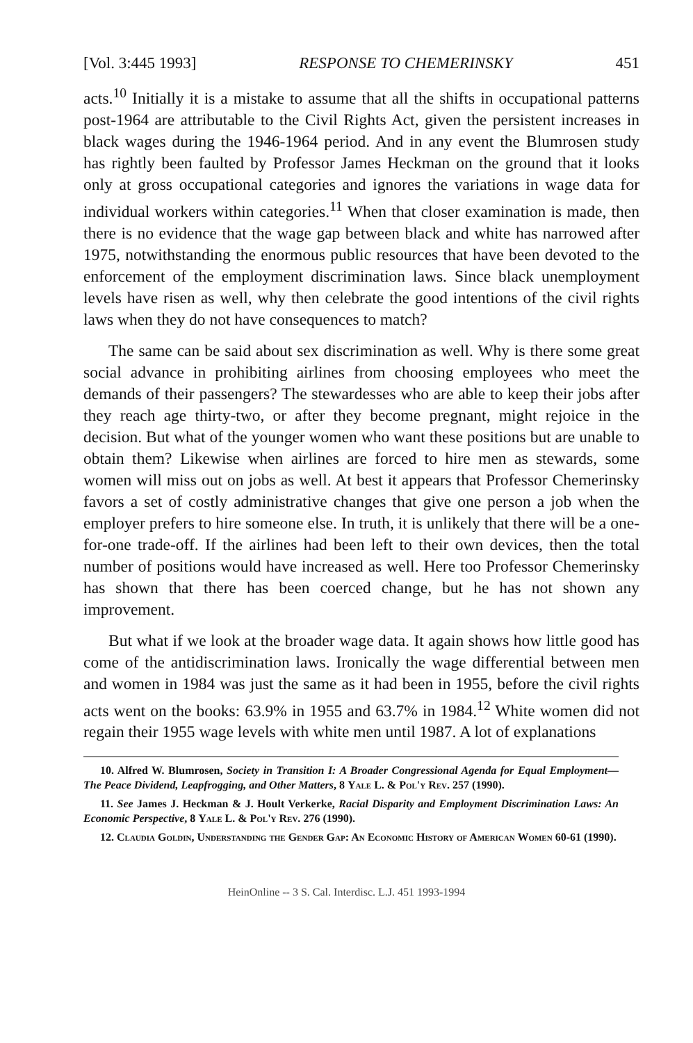[Vol. 3:445 1993] RESPONSE TO CHEMERINSKY 451
acts.<sup>10</sup> Initially it is a mistake to assume that all the shifts in occupational patterns post-1964 are attributable to the Civil Rights Act, given the persistent increases in black wages during the 1946-1964 period. And in any event the Blumrosen study has rightly been faulted by Professor James Heckman on the ground that it looks only at gross occupational categories and ignores the variations in wage data for individual workers within categories.<sup>11</sup> When that closer examination is made, then there is no evidence that the wage gap between black and white has narrowed after 1975, notwithstanding the enormous public resources that have been devoted to the enforcement of the employment discrimination laws. Since black unemployment levels have risen as well, why then celebrate the good intentions of the civil rights laws when they do not have consequences to match?
The same can be said about sex discrimination as well. Why is there some great social advance in prohibiting airlines from choosing employees who meet the demands of their passengers? The stewardesses who are able to keep their jobs after they reach age thirty-two, or after they become pregnant, might rejoice in the decision. But what of the younger women who want these positions but are unable to obtain them? Likewise when airlines are forced to hire men as stewards, some women will miss out on jobs as well. At best it appears that Professor Chemerinsky favors a set of costly administrative changes that give one person a job when the employer prefers to hire someone else. In truth, it is unlikely that there will be a one-for-one trade-off. If the airlines had been left to their own devices, then the total number of positions would have increased as well. Here too Professor Chemerinsky has shown that there has been coerced change, but he has not shown any improvement.
But what if we look at the broader wage data. It again shows how little good has come of the antidiscrimination laws. Ironically the wage differential between men and women in 1984 was just the same as it had been in 1955, before the civil rights acts went on the books: 63.9% in 1955 and 63.7% in 1984.<sup>12</sup> White women did not regain their 1955 wage levels with white men until 1987. A lot of explanations
10. Alfred W. Blumrosen, Society in Transition I: A Broader Congressional Agenda for Equal Employment—The Peace Dividend, Leapfrogging, and Other Matters, 8 Yale L. & Pol'y Rev. 257 (1990).
11. See James J. Heckman & J. Hoult Verkerke, Racial Disparity and Employment Discrimination Laws: An Economic Perspective, 8 Yale L. & Pol'y Rev. 276 (1990).
12. Claudia Goldin, Understanding the Gender Gap: An Economic History of American Women 60-61 (1990).
HeinOnline -- 3 S. Cal. Interdisc. L.J. 451 1993-1994